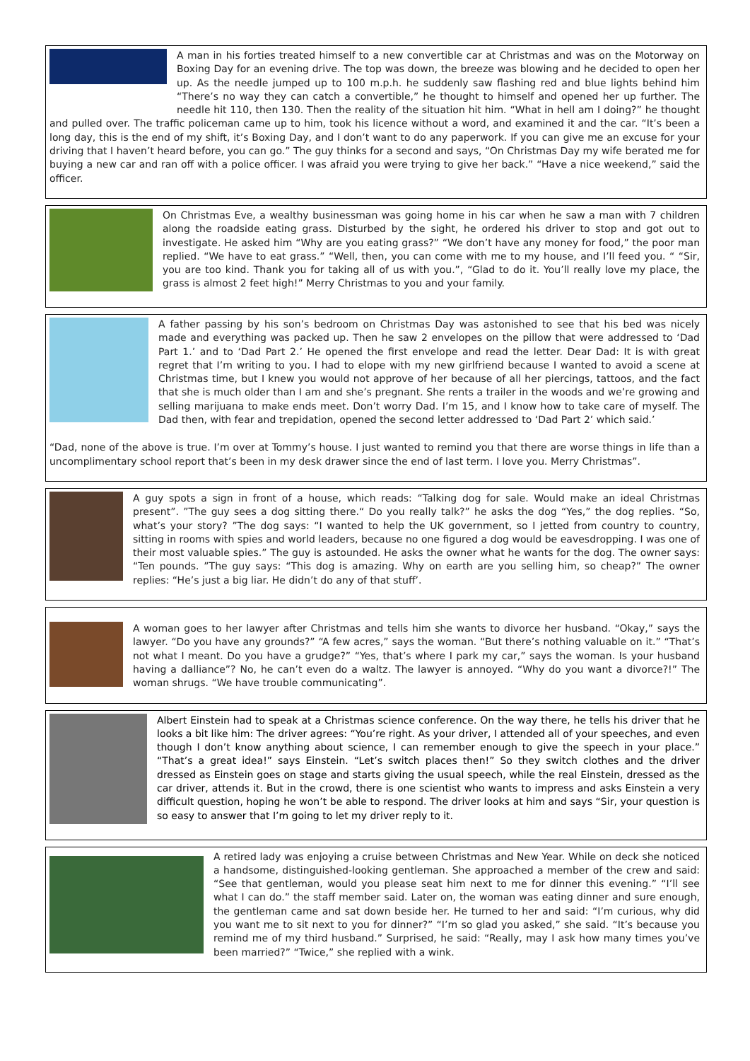A man in his forties treated himself to a new convertible car at Christmas and was on the Motorway on Boxing Day for an evening drive. The top was down, the breeze was blowing and he decided to open her up. As the needle jumped up to 100 m.p.h. he suddenly saw flashing red and blue lights behind him “There’s no way they can catch a convertible,” he thought to himself and opened her up further. The needle hit 110, then 130. Then the reality of the situation hit him. “What in hell am I doing?” he thought and pulled over. The traffic policeman came up to him, took his licence without a word, and examined it and the car. “It’s been a long day, this is the end of my shift, it’s Boxing Day, and I don’t want to do any paperwork. If you can give me an excuse for your driving that I haven’t heard before, you can go.” The guy thinks for a second and says, “On Christmas Day my wife berated me for buying a new car and ran off with a police officer. I was afraid you were trying to give her back.” “Have a nice weekend,” said the officer.
On Christmas Eve, a wealthy businessman was going home in his car when he saw a man with 7 children along the roadside eating grass. Disturbed by the sight, he ordered his driver to stop and got out to investigate. He asked him “Why are you eating grass?” “We don’t have any money for food,” the poor man replied. “We have to eat grass.” “Well, then, you can come with me to my house, and I’ll feed you. “ “Sir, you are too kind. Thank you for taking all of us with you.”, “Glad to do it. You’ll really love my place, the grass is almost 2 feet high!” Merry Christmas to you and your family.
A father passing by his son’s bedroom on Christmas Day was astonished to see that his bed was nicely made and everything was packed up. Then he saw 2 envelopes on the pillow that were addressed to ‘Dad Part 1.’ and to ‘Dad Part 2.’ He opened the first envelope and read the letter. Dear Dad: It is with great regret that I’m writing to you. I had to elope with my new girlfriend because I wanted to avoid a scene at Christmas time, but I knew you would not approve of her because of all her piercings, tattoos, and the fact that she is much older than I am and she’s pregnant. She rents a trailer in the woods and we’re growing and selling marijuana to make ends meet. Don’t worry Dad. I’m 15, and I know how to take care of myself. The Dad then, with fear and trepidation, opened the second letter addressed to ‘Dad Part 2’ which said.’
“Dad, none of the above is true. I’m over at Tommy’s house. I just wanted to remind you that there are worse things in life than a uncomplimentary school report that’s been in my desk drawer since the end of last term. I love you. Merry Christmas”.
A guy spots a sign in front of a house, which reads: “Talking dog for sale. Would make an ideal Christmas present”. ”The guy sees a dog sitting there.“ Do you really talk?” he asks the dog “Yes,” the dog replies. “So, what’s your story? ”The dog says: “I wanted to help the UK government, so I jetted from country to country, sitting in rooms with spies and world leaders, because no one figured a dog would be eavesdropping. I was one of their most valuable spies.” The guy is astounded. He asks the owner what he wants for the dog. The owner says: “Ten pounds. ”The guy says: “This dog is amazing. Why on earth are you selling him, so cheap?” The owner replies: “He’s just a big liar. He didn’t do any of that stuff’.
A woman goes to her lawyer after Christmas and tells him she wants to divorce her husband. “Okay,” says the lawyer. “Do you have any grounds?” “A few acres,” says the woman. “But there’s nothing valuable on it.” “That’s not what I meant. Do you have a grudge?” “Yes, that’s where I park my car,” says the woman. Is your husband having a dalliance”? No, he can’t even do a waltz. The lawyer is annoyed. “Why do you want a divorce?!” The woman shrugs. “We have trouble communicating”.
Albert Einstein had to speak at a Christmas science conference. On the way there, he tells his driver that he looks a bit like him: The driver agrees: “You’re right. As your driver, I attended all of your speeches, and even though I don’t know anything about science, I can remember enough to give the speech in your place.” “That’s a great idea!” says Einstein. “Let’s switch places then!” So they switch clothes and the driver dressed as Einstein goes on stage and starts giving the usual speech, while the real Einstein, dressed as the car driver, attends it. But in the crowd, there is one scientist who wants to impress and asks Einstein a very difficult question, hoping he won’t be able to respond. The driver looks at him and says “Sir, your question is so easy to answer that I’m going to let my driver reply to it.
A retired lady was enjoying a cruise between Christmas and New Year. While on deck she noticed a handsome, distinguished-looking gentleman. She approached a member of the crew and said: “See that gentleman, would you please seat him next to me for dinner this evening.” “I’ll see what I can do.” the staff member said. Later on, the woman was eating dinner and sure enough, the gentleman came and sat down beside her. He turned to her and said: “I’m curious, why did you want me to sit next to you for dinner?” “I’m so glad you asked,” she said. “It’s because you remind me of my third husband.” Surprised, he said: “Really, may I ask how many times you’ve been married?” “Twice,” she replied with a wink.